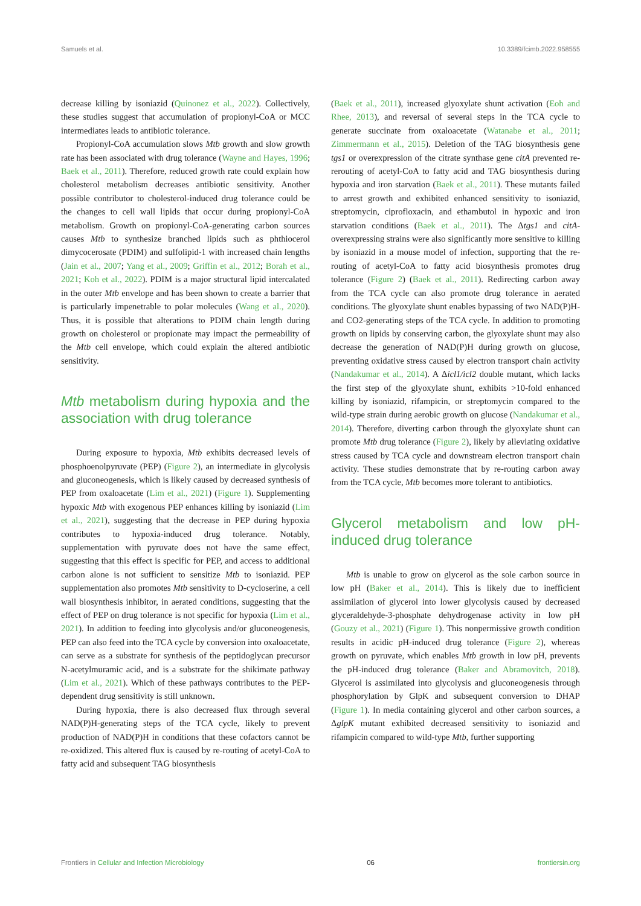Samuels et al. 10.3389/fcimb.2022.958555
decrease killing by isoniazid (Quinonez et al., 2022). Collectively, these studies suggest that accumulation of propionyl-CoA or MCC intermediates leads to antibiotic tolerance.
Propionyl-CoA accumulation slows Mtb growth and slow growth rate has been associated with drug tolerance (Wayne and Hayes, 1996; Baek et al., 2011). Therefore, reduced growth rate could explain how cholesterol metabolism decreases antibiotic sensitivity. Another possible contributor to cholesterol-induced drug tolerance could be the changes to cell wall lipids that occur during propionyl-CoA metabolism. Growth on propionyl-CoA-generating carbon sources causes Mtb to synthesize branched lipids such as phthiocerol dimycocerosate (PDIM) and sulfolipid-1 with increased chain lengths (Jain et al., 2007; Yang et al., 2009; Griffin et al., 2012; Borah et al., 2021; Koh et al., 2022). PDIM is a major structural lipid intercalated in the outer Mtb envelope and has been shown to create a barrier that is particularly impenetrable to polar molecules (Wang et al., 2020). Thus, it is possible that alterations to PDIM chain length during growth on cholesterol or propionate may impact the permeability of the Mtb cell envelope, which could explain the altered antibiotic sensitivity.
Mtb metabolism during hypoxia and the association with drug tolerance
During exposure to hypoxia, Mtb exhibits decreased levels of phosphoenolpyruvate (PEP) (Figure 2), an intermediate in glycolysis and gluconeogenesis, which is likely caused by decreased synthesis of PEP from oxaloacetate (Lim et al., 2021) (Figure 1). Supplementing hypoxic Mtb with exogenous PEP enhances killing by isoniazid (Lim et al., 2021), suggesting that the decrease in PEP during hypoxia contributes to hypoxia-induced drug tolerance. Notably, supplementation with pyruvate does not have the same effect, suggesting that this effect is specific for PEP, and access to additional carbon alone is not sufficient to sensitize Mtb to isoniazid. PEP supplementation also promotes Mtb sensitivity to D-cycloserine, a cell wall biosynthesis inhibitor, in aerated conditions, suggesting that the effect of PEP on drug tolerance is not specific for hypoxia (Lim et al., 2021). In addition to feeding into glycolysis and/or gluconeogenesis, PEP can also feed into the TCA cycle by conversion into oxaloacetate, can serve as a substrate for synthesis of the peptidoglycan precursor N-acetylmuramic acid, and is a substrate for the shikimate pathway (Lim et al., 2021). Which of these pathways contributes to the PEP-dependent drug sensitivity is still unknown.
During hypoxia, there is also decreased flux through several NAD(P)H-generating steps of the TCA cycle, likely to prevent production of NAD(P)H in conditions that these cofactors cannot be re-oxidized. This altered flux is caused by re-routing of acetyl-CoA to fatty acid and subsequent TAG biosynthesis
(Baek et al., 2011), increased glyoxylate shunt activation (Eoh and Rhee, 2013), and reversal of several steps in the TCA cycle to generate succinate from oxaloacetate (Watanabe et al., 2011; Zimmermann et al., 2015). Deletion of the TAG biosynthesis gene tgs1 or overexpression of the citrate synthase gene citA prevented re-rerouting of acetyl-CoA to fatty acid and TAG biosynthesis during hypoxia and iron starvation (Baek et al., 2011). These mutants failed to arrest growth and exhibited enhanced sensitivity to isoniazid, streptomycin, ciprofloxacin, and ethambutol in hypoxic and iron starvation conditions (Baek et al., 2011). The Δtgs1 and citA-overexpressing strains were also significantly more sensitive to killing by isoniazid in a mouse model of infection, supporting that the re-routing of acetyl-CoA to fatty acid biosynthesis promotes drug tolerance (Figure 2) (Baek et al., 2011). Redirecting carbon away from the TCA cycle can also promote drug tolerance in aerated conditions. The glyoxylate shunt enables bypassing of two NAD(P)H- and CO2-generating steps of the TCA cycle. In addition to promoting growth on lipids by conserving carbon, the glyoxylate shunt may also decrease the generation of NAD(P)H during growth on glucose, preventing oxidative stress caused by electron transport chain activity (Nandakumar et al., 2014). A Δicl1/icl2 double mutant, which lacks the first step of the glyoxylate shunt, exhibits >10-fold enhanced killing by isoniazid, rifampicin, or streptomycin compared to the wild-type strain during aerobic growth on glucose (Nandakumar et al., 2014). Therefore, diverting carbon through the glyoxylate shunt can promote Mtb drug tolerance (Figure 2), likely by alleviating oxidative stress caused by TCA cycle and downstream electron transport chain activity. These studies demonstrate that by re-routing carbon away from the TCA cycle, Mtb becomes more tolerant to antibiotics.
Glycerol metabolism and low pH-induced drug tolerance
Mtb is unable to grow on glycerol as the sole carbon source in low pH (Baker et al., 2014). This is likely due to inefficient assimilation of glycerol into lower glycolysis caused by decreased glyceraldehyde-3-phosphate dehydrogenase activity in low pH (Gouzy et al., 2021) (Figure 1). This nonpermissive growth condition results in acidic pH-induced drug tolerance (Figure 2), whereas growth on pyruvate, which enables Mtb growth in low pH, prevents the pH-induced drug tolerance (Baker and Abramovitch, 2018). Glycerol is assimilated into glycolysis and gluconeogenesis through phosphorylation by GlpK and subsequent conversion to DHAP (Figure 1). In media containing glycerol and other carbon sources, a ΔglpK mutant exhibited decreased sensitivity to isoniazid and rifampicin compared to wild-type Mtb, further supporting
Frontiers in Cellular and Infection Microbiology 06 frontiersin.org